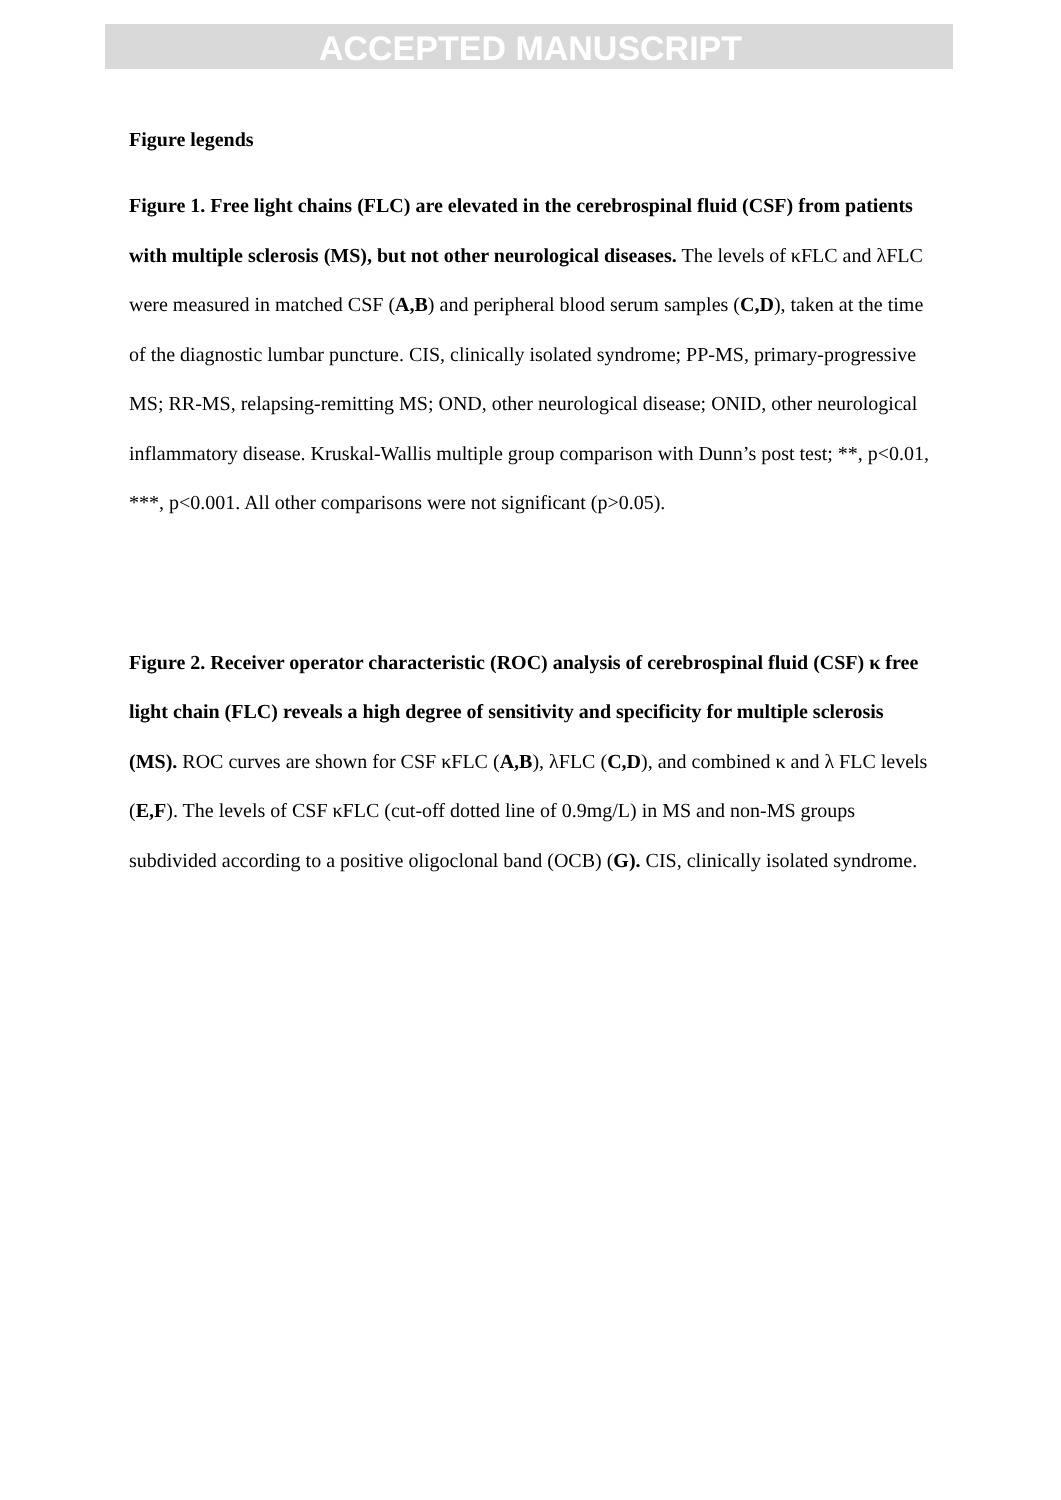ACCEPTED MANUSCRIPT
Figure legends
Figure 1. Free light chains (FLC) are elevated in the cerebrospinal fluid (CSF) from patients with multiple sclerosis (MS), but not other neurological diseases. The levels of κFLC and λFLC were measured in matched CSF (A,B) and peripheral blood serum samples (C,D), taken at the time of the diagnostic lumbar puncture. CIS, clinically isolated syndrome; PP-MS, primary-progressive MS; RR-MS, relapsing-remitting MS; OND, other neurological disease; ONID, other neurological inflammatory disease. Kruskal-Wallis multiple group comparison with Dunn’s post test; **, p<0.01, ***, p<0.001. All other comparisons were not significant (p>0.05).
Figure 2. Receiver operator characteristic (ROC) analysis of cerebrospinal fluid (CSF) κ free light chain (FLC) reveals a high degree of sensitivity and specificity for multiple sclerosis (MS). ROC curves are shown for CSF κFLC (A,B), λFLC (C,D), and combined κ and λ FLC levels (E,F). The levels of CSF κFLC (cut-off dotted line of 0.9mg/L) in MS and non-MS groups subdivided according to a positive oligoclonal band (OCB) (G). CIS, clinically isolated syndrome.